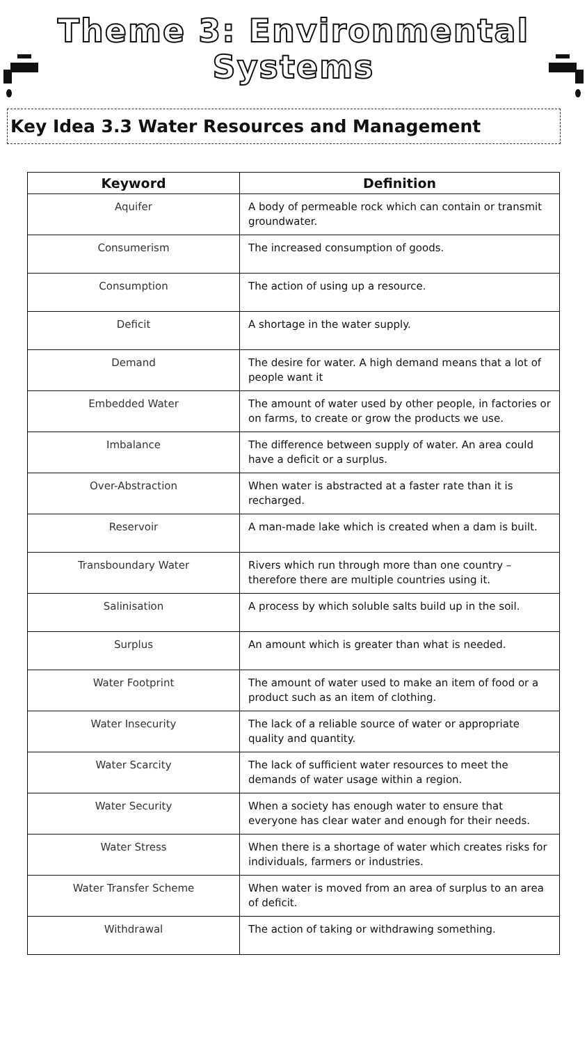Theme 3: Environmental
Systems
Key Idea 3.3 Water Resources and Management
| Keyword | Definition |
| --- | --- |
| Aquifer | A body of permeable rock which can contain or transmit groundwater. |
| Consumerism | The increased consumption of goods. |
| Consumption | The action of using up a resource. |
| Deficit | A shortage in the water supply. |
| Demand | The desire for water. A high demand means that a lot of people want it |
| Embedded Water | The amount of water used by other people, in factories or on farms, to create or grow the products we use. |
| Imbalance | The difference between supply of water. An area could have a deficit or a surplus. |
| Over-Abstraction | When water is abstracted at a faster rate than it is recharged. |
| Reservoir | A man-made lake which is created when a dam is built. |
| Transboundary Water | Rivers which run through more than one country – therefore there are multiple countries using it. |
| Salinisation | A process by which soluble salts build up in the soil. |
| Surplus | An amount which is greater than what is needed. |
| Water Footprint | The amount of water used to make an item of food or a product such as an item of clothing. |
| Water Insecurity | The lack of a reliable source of water or appropriate quality and quantity. |
| Water Scarcity | The lack of sufficient water resources to meet the demands of water usage within a region. |
| Water Security | When a society has enough water to ensure that everyone has clear water and enough for their needs. |
| Water Stress | When there is a shortage of water which creates risks for individuals, farmers or industries. |
| Water Transfer Scheme | When water is moved from an area of surplus to an area of deficit. |
| Withdrawal | The action of taking or withdrawing something. |